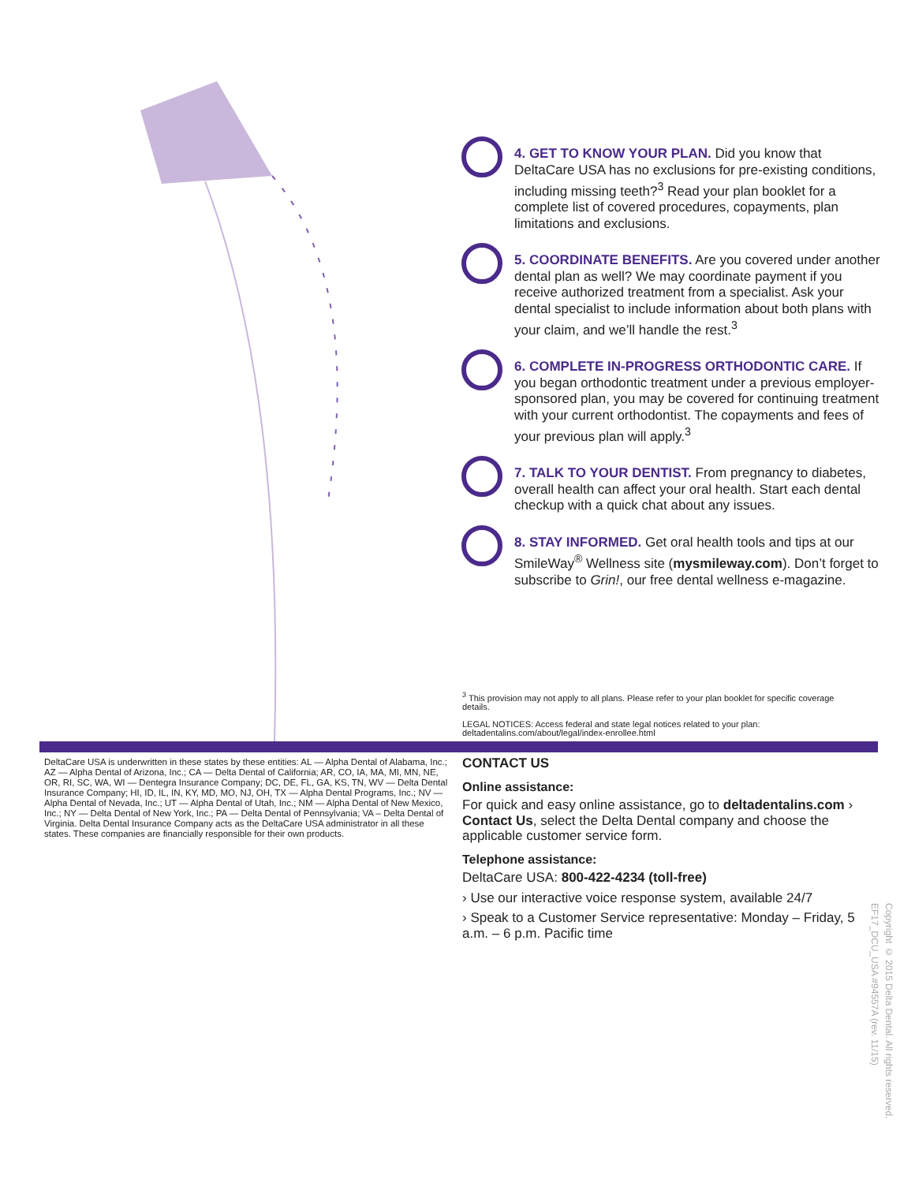4. GET TO KNOW YOUR PLAN. Did you know that DeltaCare USA has no exclusions for pre-existing conditions, including missing teeth?<sup>3</sup> Read your plan booklet for a complete list of covered procedures, copayments, plan limitations and exclusions.
5. COORDINATE BENEFITS. Are you covered under another dental plan as well? We may coordinate payment if you receive authorized treatment from a specialist. Ask your dental specialist to include information about both plans with your claim, and we’ll handle the rest.<sup>3</sup>
6. COMPLETE IN-PROGRESS ORTHODONTIC CARE. If you began orthodontic treatment under a previous employer-sponsored plan, you may be covered for continuing treatment with your current orthodontist. The copayments and fees of your previous plan will apply.<sup>3</sup>
7. TALK TO YOUR DENTIST. From pregnancy to diabetes, overall health can affect your oral health. Start each dental checkup with a quick chat about any issues.
8. STAY INFORMED. Get oral health tools and tips at our SmileWay<sup>®</sup> Wellness site (mysmileway.com). Don’t forget to subscribe to Grin!, our free dental wellness e-magazine.
<sup>3</sup> This provision may not apply to all plans. Please refer to your plan booklet for specific coverage details.
LEGAL NOTICES: Access federal and state legal notices related to your plan: deltadentalins.com/about/legal/index-enrollee.html
DeltaCare USA is underwritten in these states by these entities: AL — Alpha Dental of Alabama, Inc.; AZ — Alpha Dental of Arizona, Inc.; CA — Delta Dental of California; AR, CO, IA, MA, MI, MN, NE, OR, RI, SC, WA, WI — Dentegra Insurance Company; DC, DE, FL, GA, KS, TN, WV — Delta Dental Insurance Company; HI, ID, IL, IN, KY, MD, MO, NJ, OH, TX — Alpha Dental Programs, Inc.; NV — Alpha Dental of Nevada, Inc.; UT — Alpha Dental of Utah, Inc.; NM — Alpha Dental of New Mexico, Inc.; NY — Delta Dental of New York, Inc.; PA — Delta Dental of Pennsylvania; VA – Delta Dental of Virginia. Delta Dental Insurance Company acts as the DeltaCare USA administrator in all these states. These companies are financially responsible for their own products.
CONTACT US
Online assistance:
For quick and easy online assistance, go to deltadentalins.com › Contact Us, select the Delta Dental company and choose the applicable customer service form.
Telephone assistance:
DeltaCare USA: 800-422-4234 (toll-free)
› Use our interactive voice response system, available 24/7
› Speak to a Customer Service representative: Monday – Friday, 5 a.m. – 6 p.m. Pacific time
Copyright © 2015 Delta Dental. All rights reserved. EF17_DCU_USA #94557A (rev. 11/15)